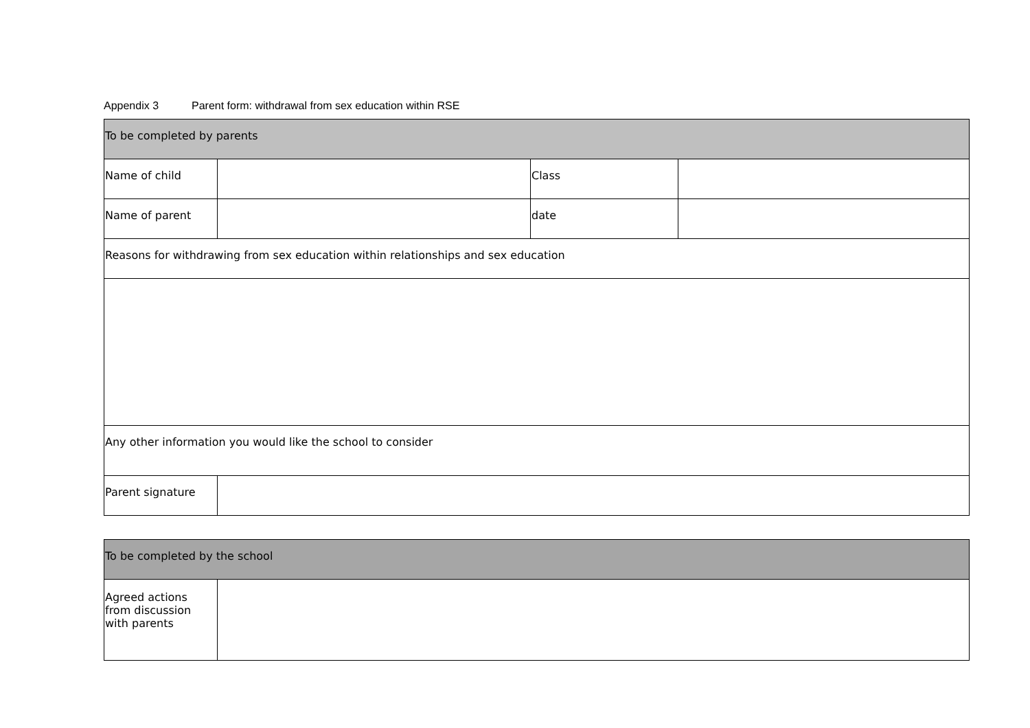Appendix 3 Parent form: withdrawal from sex education within RSE
| To be completed by parents | | | |
| Name of child | | Class | |
| Name of parent | | date | |
| Reasons for withdrawing from sex education within relationships and sex education | | | |
| Any other information you would like the school to consider | | | |
| Parent signature | | | |
| To be completed by the school | |
| Agreed actions from discussion with parents | |